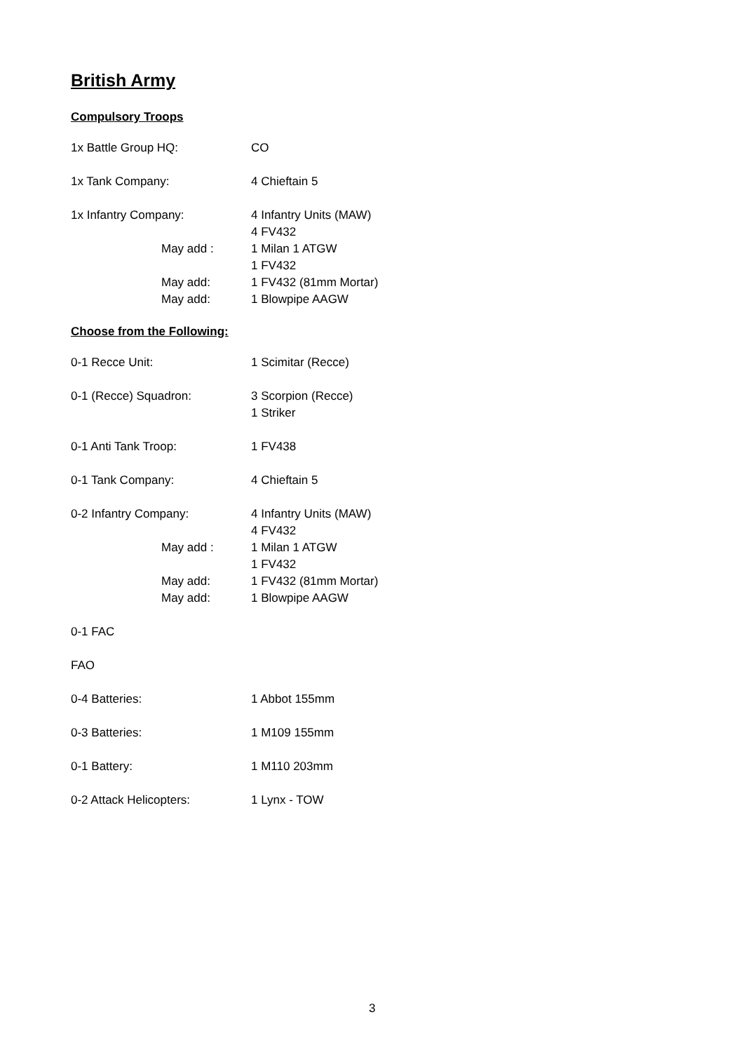British Army
Compulsory Troops
1x Battle Group HQ: CO
1x Tank Company: 4 Chieftain 5
1x Infantry Company: 4 Infantry Units (MAW)
4 FV432
May add : 1 Milan 1 ATGW
1 FV432
May add: 1 FV432 (81mm Mortar)
May add: 1 Blowpipe AAGW
Choose from the Following:
0-1 Recce Unit: 1 Scimitar (Recce)
0-1 (Recce) Squadron: 3 Scorpion (Recce)
1 Striker
0-1 Anti Tank Troop: 1 FV438
0-1 Tank Company: 4 Chieftain 5
0-2 Infantry Company: 4 Infantry Units (MAW)
4 FV432
May add : 1 Milan 1 ATGW
1 FV432
May add: 1 FV432 (81mm Mortar)
May add: 1 Blowpipe AAGW
0-1 FAC
FAO
0-4 Batteries: 1 Abbot 155mm
0-3 Batteries: 1 M109 155mm
0-1 Battery: 1 M110 203mm
0-2 Attack Helicopters: 1 Lynx - TOW
3